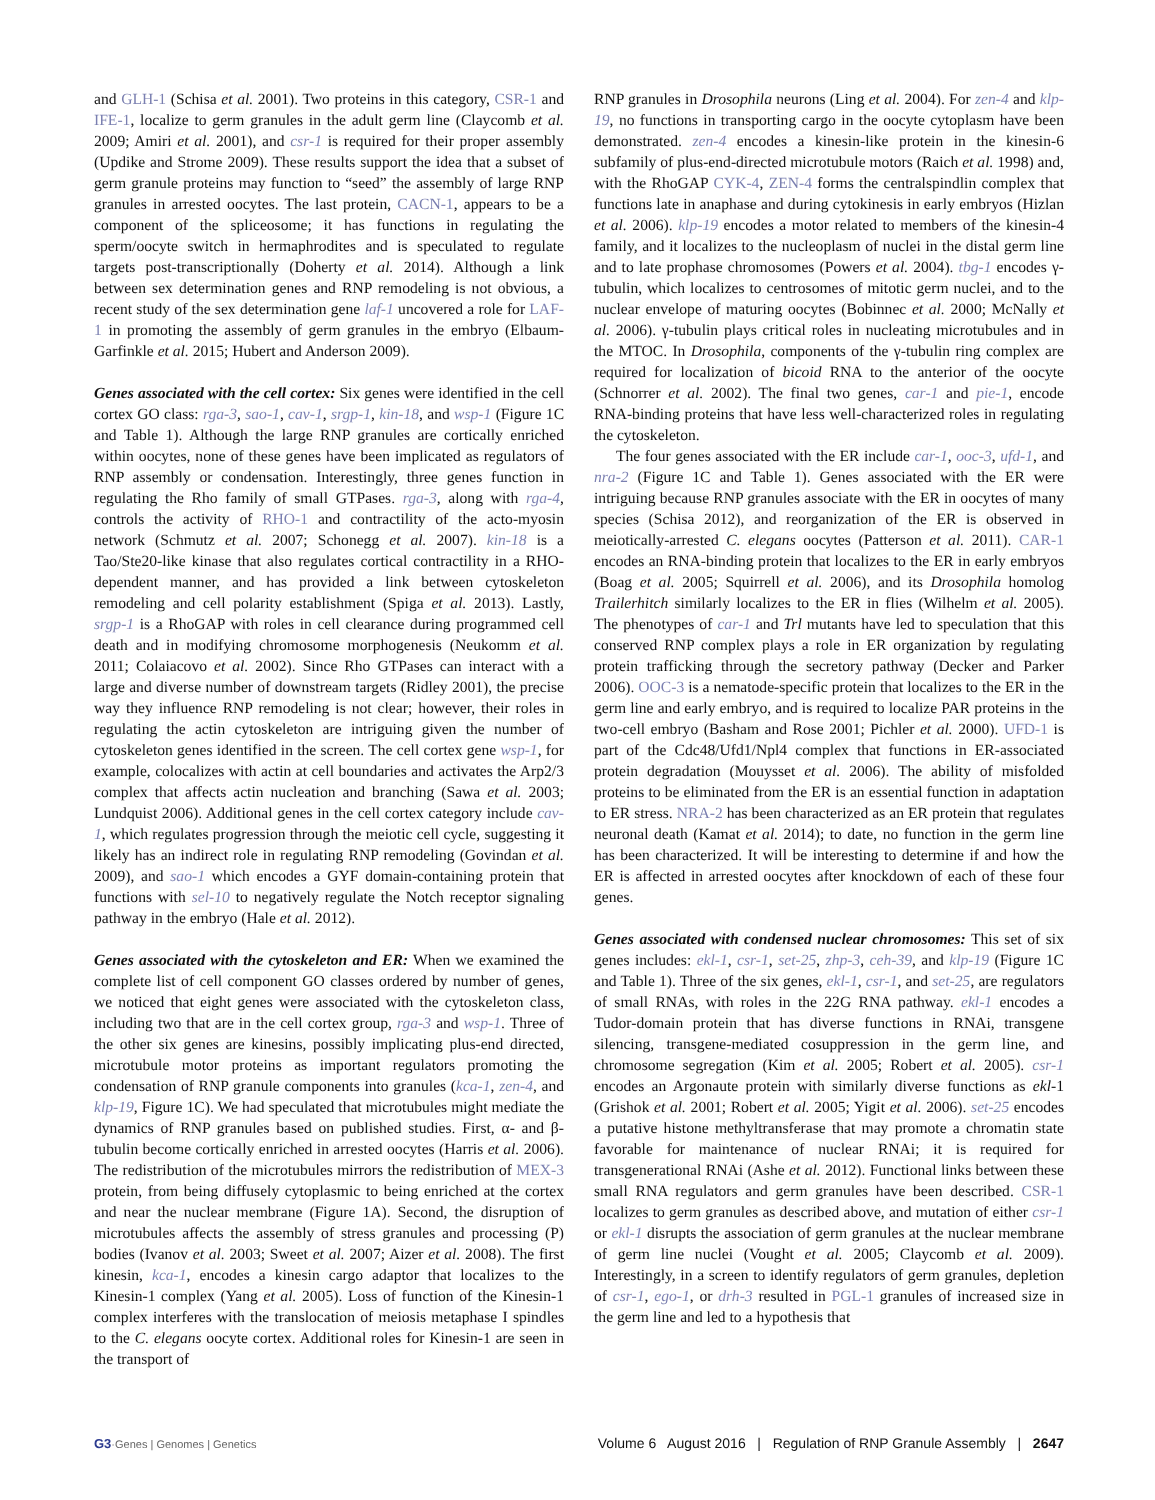and GLH-1 (Schisa et al. 2001). Two proteins in this category, CSR-1 and IFE-1, localize to germ granules in the adult germ line (Claycomb et al. 2009; Amiri et al. 2001), and csr-1 is required for their proper assembly (Updike and Strome 2009). These results support the idea that a subset of germ granule proteins may function to “seed” the assembly of large RNP granules in arrested oocytes. The last protein, CACN-1, appears to be a component of the spliceosome; it has functions in regulating the sperm/oocyte switch in hermaphrodites and is speculated to regulate targets post-transcriptionally (Doherty et al. 2014). Although a link between sex determination genes and RNP remodeling is not obvious, a recent study of the sex determination gene laf-1 uncovered a role for LAF-1 in promoting the assembly of germ granules in the embryo (Elbaum-Garfinkle et al. 2015; Hubert and Anderson 2009).
Genes associated with the cell cortex: Six genes were identified in the cell cortex GO class: rga-3, sao-1, cav-1, srgp-1, kin-18, and wsp-1 (Figure 1C and Table 1). Although the large RNP granules are cortically enriched within oocytes, none of these genes have been implicated as regulators of RNP assembly or condensation. Interestingly, three genes function in regulating the Rho family of small GTPases. rga-3, along with rga-4, controls the activity of RHO-1 and contractility of the acto-myosin network (Schmutz et al. 2007; Schonegg et al. 2007). kin-18 is a Tao/Ste20-like kinase that also regulates cortical contractility in a RHO-dependent manner, and has provided a link between cytoskeleton remodeling and cell polarity establishment (Spiga et al. 2013). Lastly, srgp-1 is a RhoGAP with roles in cell clearance during programmed cell death and in modifying chromosome morphogenesis (Neukomm et al. 2011; Colaiacovo et al. 2002). Since Rho GTPases can interact with a large and diverse number of downstream targets (Ridley 2001), the precise way they influence RNP remodeling is not clear; however, their roles in regulating the actin cytoskeleton are intriguing given the number of cytoskeleton genes identified in the screen. The cell cortex gene wsp-1, for example, colocalizes with actin at cell boundaries and activates the Arp2/3 complex that affects actin nucleation and branching (Sawa et al. 2003; Lundquist 2006). Additional genes in the cell cortex category include cav-1, which regulates progression through the meiotic cell cycle, suggesting it likely has an indirect role in regulating RNP remodeling (Govindan et al. 2009), and sao-1 which encodes a GYF domain-containing protein that functions with sel-10 to negatively regulate the Notch receptor signaling pathway in the embryo (Hale et al. 2012).
Genes associated with the cytoskeleton and ER: When we examined the complete list of cell component GO classes ordered by number of genes, we noticed that eight genes were associated with the cytoskeleton class, including two that are in the cell cortex group, rga-3 and wsp-1. Three of the other six genes are kinesins, possibly implicating plus-end directed, microtubule motor proteins as important regulators promoting the condensation of RNP granule components into granules (kca-1, zen-4, and klp-19, Figure 1C). We had speculated that microtubules might mediate the dynamics of RNP granules based on published studies. First, α- and β-tubulin become cortically enriched in arrested oocytes (Harris et al. 2006). The redistribution of the microtubules mirrors the redistribution of MEX-3 protein, from being diffusely cytoplasmic to being enriched at the cortex and near the nuclear membrane (Figure 1A). Second, the disruption of microtubules affects the assembly of stress granules and processing (P) bodies (Ivanov et al. 2003; Sweet et al. 2007; Aizer et al. 2008). The first kinesin, kca-1, encodes a kinesin cargo adaptor that localizes to the Kinesin-1 complex (Yang et al. 2005). Loss of function of the Kinesin-1 complex interferes with the translocation of meiosis metaphase I spindles to the C. elegans oocyte cortex. Additional roles for Kinesin-1 are seen in the transport of
RNP granules in Drosophila neurons (Ling et al. 2004). For zen-4 and klp-19, no functions in transporting cargo in the oocyte cytoplasm have been demonstrated. zen-4 encodes a kinesin-like protein in the kinesin-6 subfamily of plus-end-directed microtubule motors (Raich et al. 1998) and, with the RhoGAP CYK-4, ZEN-4 forms the centralspindlin complex that functions late in anaphase and during cytokinesis in early embryos (Hizlan et al. 2006). klp-19 encodes a motor related to members of the kinesin-4 family, and it localizes to the nucleoplasm of nuclei in the distal germ line and to late prophase chromosomes (Powers et al. 2004). tbg-1 encodes γ-tubulin, which localizes to centrosomes of mitotic germ nuclei, and to the nuclear envelope of maturing oocytes (Bobinnec et al. 2000; McNally et al. 2006). γ-tubulin plays critical roles in nucleating microtubules and in the MTOC. In Drosophila, components of the γ-tubulin ring complex are required for localization of bicoid RNA to the anterior of the oocyte (Schnorrer et al. 2002). The final two genes, car-1 and pie-1, encode RNA-binding proteins that have less well-characterized roles in regulating the cytoskeleton.
The four genes associated with the ER include car-1, ooc-3, ufd-1, and nra-2 (Figure 1C and Table 1). Genes associated with the ER were intriguing because RNP granules associate with the ER in oocytes of many species (Schisa 2012), and reorganization of the ER is observed in meiotically-arrested C. elegans oocytes (Patterson et al. 2011). CAR-1 encodes an RNA-binding protein that localizes to the ER in early embryos (Boag et al. 2005; Squirrell et al. 2006), and its Drosophila homolog Trailerhitch similarly localizes to the ER in flies (Wilhelm et al. 2005). The phenotypes of car-1 and Trl mutants have led to speculation that this conserved RNP complex plays a role in ER organization by regulating protein trafficking through the secretory pathway (Decker and Parker 2006). OOC-3 is a nematode-specific protein that localizes to the ER in the germ line and early embryo, and is required to localize PAR proteins in the two-cell embryo (Basham and Rose 2001; Pichler et al. 2000). UFD-1 is part of the Cdc48/Ufd1/Npl4 complex that functions in ER-associated protein degradation (Mouysset et al. 2006). The ability of misfolded proteins to be eliminated from the ER is an essential function in adaptation to ER stress. NRA-2 has been characterized as an ER protein that regulates neuronal death (Kamat et al. 2014); to date, no function in the germ line has been characterized. It will be interesting to determine if and how the ER is affected in arrested oocytes after knockdown of each of these four genes.
Genes associated with condensed nuclear chromosomes: This set of six genes includes: ekl-1, csr-1, set-25, zhp-3, ceh-39, and klp-19 (Figure 1C and Table 1). Three of the six genes, ekl-1, csr-1, and set-25, are regulators of small RNAs, with roles in the 22G RNA pathway. ekl-1 encodes a Tudor-domain protein that has diverse functions in RNAi, transgene silencing, transgene-mediated cosuppression in the germ line, and chromosome segregation (Kim et al. 2005; Robert et al. 2005). csr-1 encodes an Argonaute protein with similarly diverse functions as ekl-1 (Grishok et al. 2001; Robert et al. 2005; Yigit et al. 2006). set-25 encodes a putative histone methyltransferase that may promote a chromatin state favorable for maintenance of nuclear RNAi; it is required for transgenerational RNAi (Ashe et al. 2012). Functional links between these small RNA regulators and germ granules have been described. CSR-1 localizes to germ granules as described above, and mutation of either csr-1 or ekl-1 disrupts the association of germ granules at the nuclear membrane of germ line nuclei (Vought et al. 2005; Claycomb et al. 2009). Interestingly, in a screen to identify regulators of germ granules, depletion of csr-1, ego-1, or drh-3 resulted in PGL-1 granules of increased size in the germ line and led to a hypothesis that
G3·Genes | Genomes | Genetics Volume 6 August 2016 | Regulation of RNP Granule Assembly | 2647